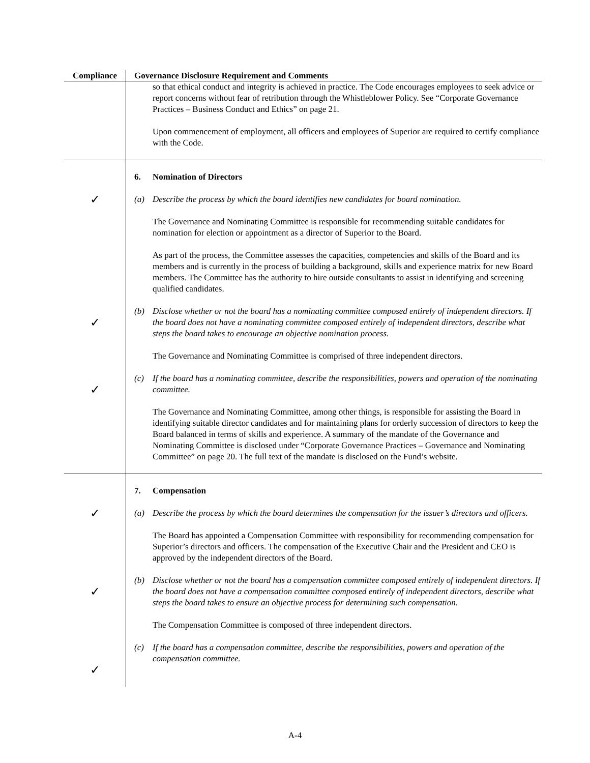| Compliance | Governance Disclosure Requirement and Comments |
| --- | --- |
| | so that ethical conduct and integrity is achieved in practice. The Code encourages employees to seek advice or report concerns without fear of retribution through the Whistleblower Policy. See “Corporate Governance Practices – Business Conduct and Ethics” on page 21. Upon commencement of employment, all officers and employees of Superior are required to certify compliance with the Code. |
| ✓ ✓ ✓ | 6. Nomination of Directors (a) Describe the process by which the board identifies new candidates for board nomination. The Governance and Nominating Committee is responsible for recommending suitable candidates for nomination for election or appointment as a director of Superior to the Board. As part of the process, the Committee assesses the capacities, competencies and skills of the Board and its members and is currently in the process of building a background, skills and experience matrix for new Board members. The Committee has the authority to hire outside consultants to assist in identifying and screening qualified candidates. (b) Disclose whether or not the board has a nominating committee composed entirely of independent directors. If the board does not have a nominating committee composed entirely of independent directors, describe what steps the board takes to encourage an objective nomination process. The Governance and Nominating Committee is comprised of three independent directors. (c) If the board has a nominating committee, describe the responsibilities, powers and operation of the nominating committee. The Governance and Nominating Committee, among other things, is responsible for assisting the Board in identifying suitable director candidates and for maintaining plans for orderly succession of directors to keep the Board balanced in terms of skills and experience. A summary of the mandate of the Governance and Nominating Committee is disclosed under “Corporate Governance Practices – Governance and Nominating Committee” on page 20. The full text of the mandate is disclosed on the Fund’s website. |
| ✓ ✓ ✓ | 7. Compensation (a) Describe the process by which the board determines the compensation for the issuer’s directors and officers. The Board has appointed a Compensation Committee with responsibility for recommending compensation for Superior’s directors and officers. The compensation of the Executive Chair and the President and CEO is approved by the independent directors of the Board. (b) Disclose whether or not the board has a compensation committee composed entirely of independent directors. If the board does not have a compensation committee composed entirely of independent directors, describe what steps the board takes to ensure an objective process for determining such compensation. The Compensation Committee is composed of three independent directors. (c) If the board has a compensation committee, describe the responsibilities, powers and operation of the compensation committee. |
A-4